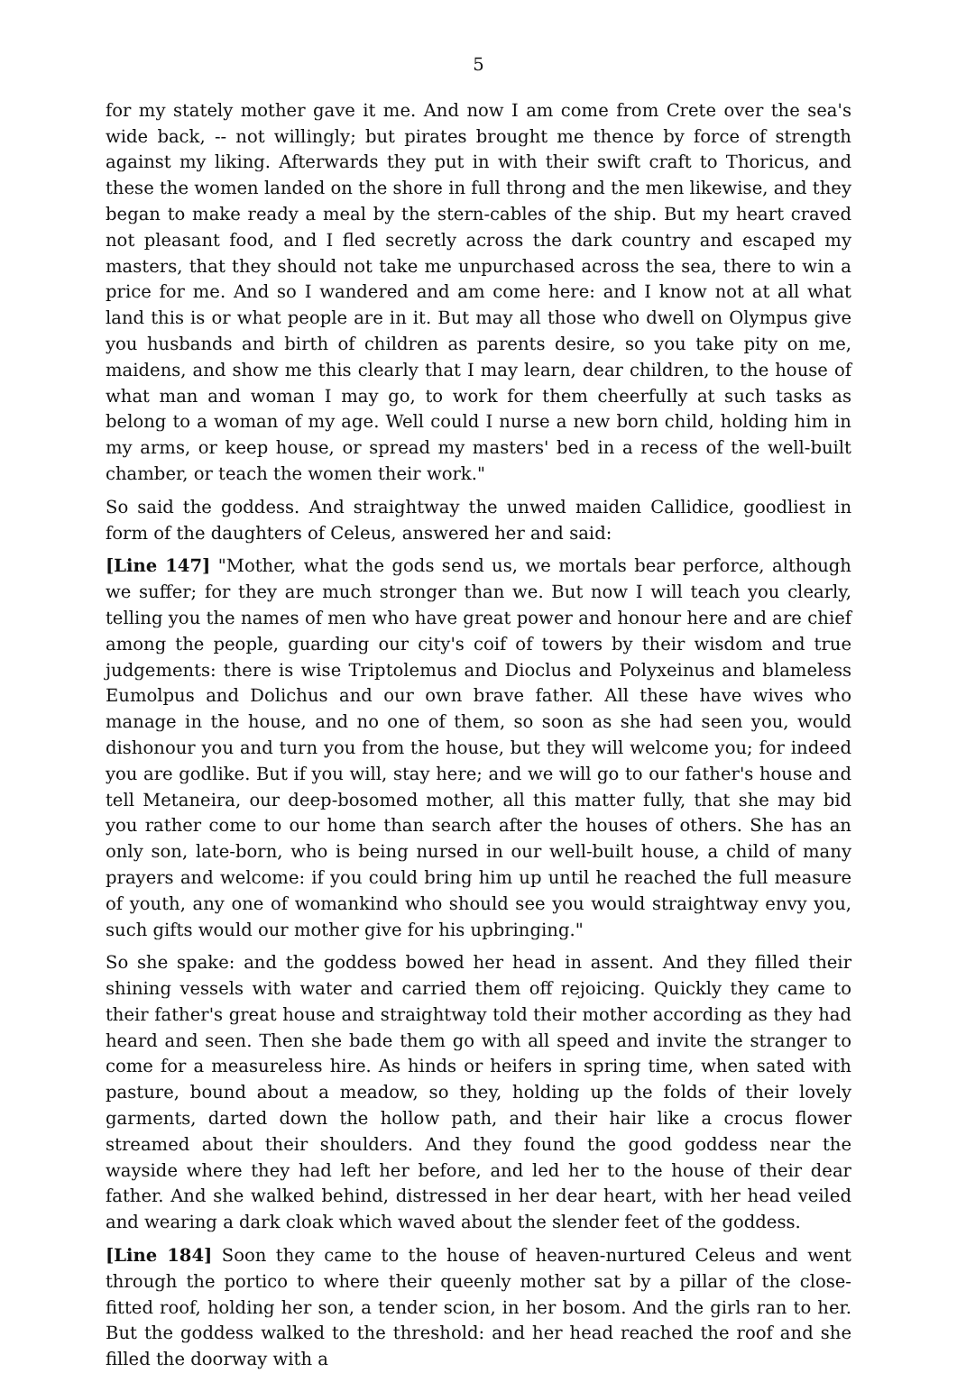5
for my stately mother gave it me. And now I am come from Crete over the sea's wide back, -- not willingly; but pirates brought me thence by force of strength against my liking. Afterwards they put in with their swift craft to Thoricus, and these the women landed on the shore in full throng and the men likewise, and they began to make ready a meal by the stern-cables of the ship. But my heart craved not pleasant food, and I fled secretly across the dark country and escaped my masters, that they should not take me unpurchased across the sea, there to win a price for me. And so I wandered and am come here: and I know not at all what land this is or what people are in it. But may all those who dwell on Olympus give you husbands and birth of children as parents desire, so you take pity on me, maidens, and show me this clearly that I may learn, dear children, to the house of what man and woman I may go, to work for them cheerfully at such tasks as belong to a woman of my age. Well could I nurse a new born child, holding him in my arms, or keep house, or spread my masters' bed in a recess of the well-built chamber, or teach the women their work."
So said the goddess. And straightway the unwed maiden Callidice, goodliest in form of the daughters of Celeus, answered her and said:
[Line 147] "Mother, what the gods send us, we mortals bear perforce, although we suffer; for they are much stronger than we. But now I will teach you clearly, telling you the names of men who have great power and honour here and are chief among the people, guarding our city's coif of towers by their wisdom and true judgements: there is wise Triptolemus and Dioclus and Polyxeinus and blameless Eumolpus and Dolichus and our own brave father. All these have wives who manage in the house, and no one of them, so soon as she had seen you, would dishonour you and turn you from the house, but they will welcome you; for indeed you are godlike. But if you will, stay here; and we will go to our father's house and tell Metaneira, our deep-bosomed mother, all this matter fully, that she may bid you rather come to our home than search after the houses of others. She has an only son, late-born, who is being nursed in our well-built house, a child of many prayers and welcome: if you could bring him up until he reached the full measure of youth, any one of womankind who should see you would straightway envy you, such gifts would our mother give for his upbringing."
So she spake: and the goddess bowed her head in assent. And they filled their shining vessels with water and carried them off rejoicing. Quickly they came to their father's great house and straightway told their mother according as they had heard and seen. Then she bade them go with all speed and invite the stranger to come for a measureless hire. As hinds or heifers in spring time, when sated with pasture, bound about a meadow, so they, holding up the folds of their lovely garments, darted down the hollow path, and their hair like a crocus flower streamed about their shoulders. And they found the good goddess near the wayside where they had left her before, and led her to the house of their dear father. And she walked behind, distressed in her dear heart, with her head veiled and wearing a dark cloak which waved about the slender feet of the goddess.
[Line 184] Soon they came to the house of heaven-nurtured Celeus and went through the portico to where their queenly mother sat by a pillar of the close-fitted roof, holding her son, a tender scion, in her bosom. And the girls ran to her. But the goddess walked to the threshold: and her head reached the roof and she filled the doorway with a